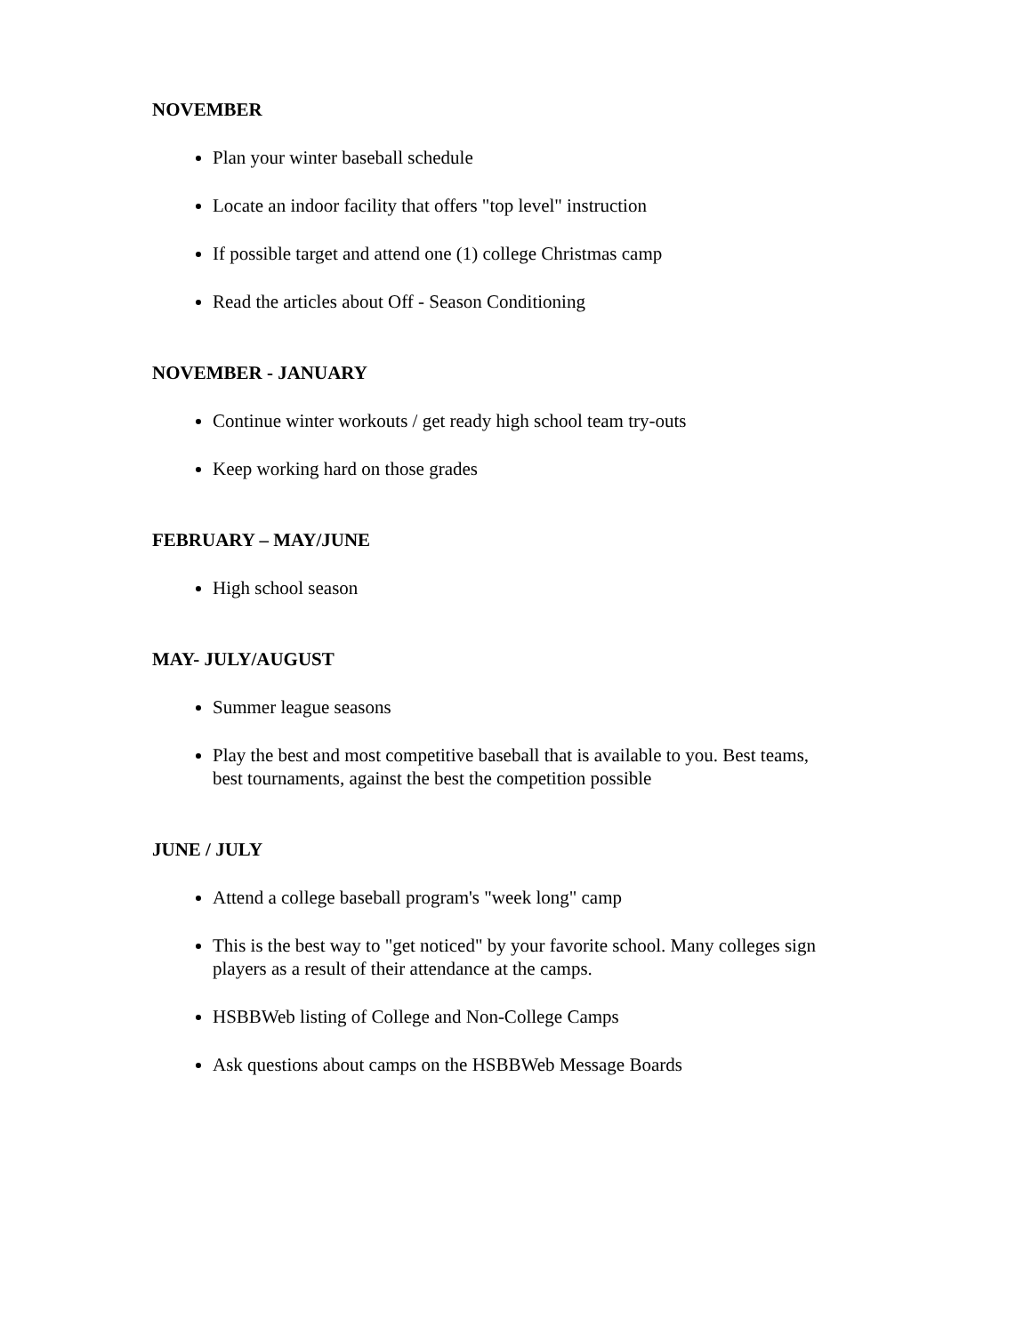NOVEMBER
Plan your winter baseball schedule
Locate an indoor facility that offers "top level" instruction
If possible target and attend one (1) college Christmas camp
Read the articles about Off - Season Conditioning
NOVEMBER - JANUARY
Continue winter workouts / get ready high school team try-outs
Keep working hard on those grades
FEBRUARY – MAY/JUNE
High school season
MAY- JULY/AUGUST
Summer league seasons
Play the best and most competitive baseball that is available to you. Best teams, best tournaments, against the best the competition possible
JUNE / JULY
Attend a college baseball program's "week long" camp
This is the best way to "get noticed" by your favorite school. Many colleges sign players as a result of their attendance at the camps.
HSBBWeb listing of College and Non-College Camps
Ask questions about camps on the HSBBWeb Message Boards